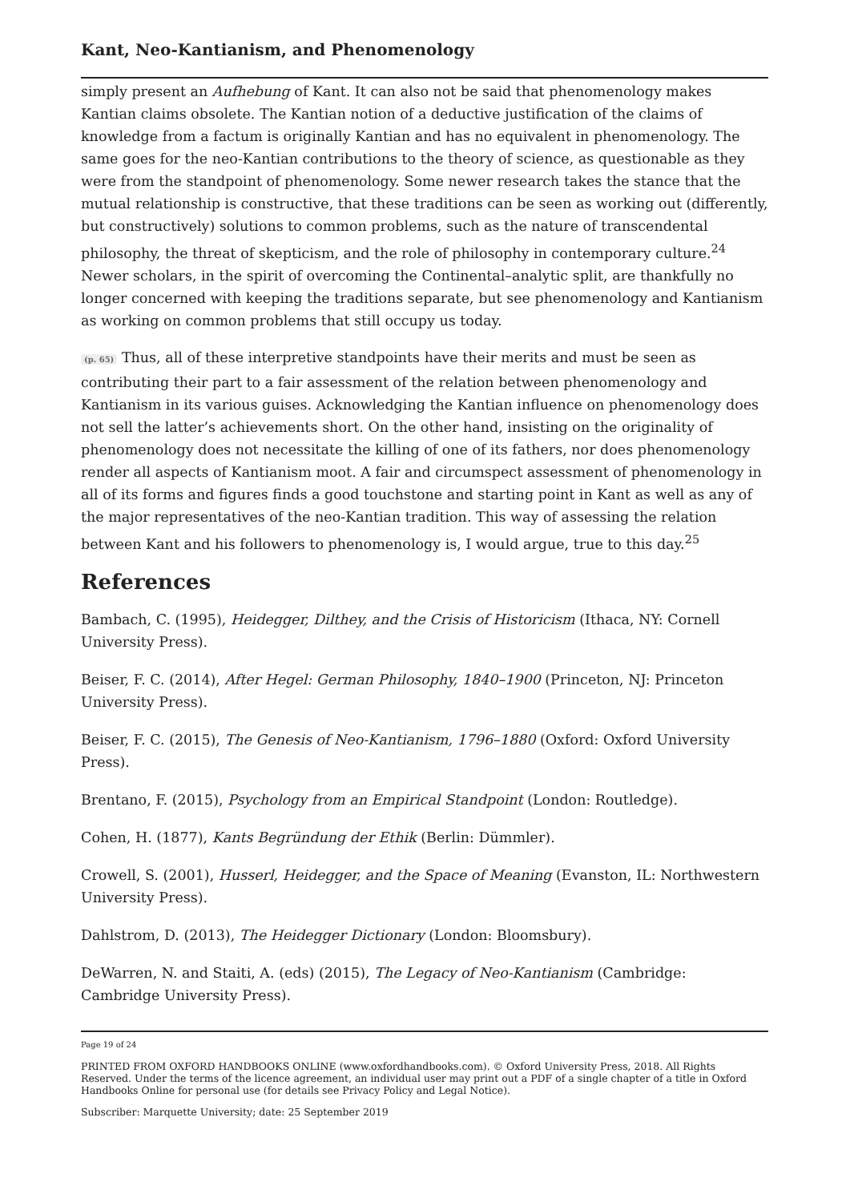Kant, Neo-Kantianism, and Phenomenology
simply present an Aufhebung of Kant. It can also not be said that phenomenology makes Kantian claims obsolete. The Kantian notion of a deductive justification of the claims of knowledge from a factum is originally Kantian and has no equivalent in phenomenology. The same goes for the neo-Kantian contributions to the theory of science, as questionable as they were from the standpoint of phenomenology. Some newer research takes the stance that the mutual relationship is constructive, that these traditions can be seen as working out (differently, but constructively) solutions to common problems, such as the nature of transcendental philosophy, the threat of skepticism, and the role of philosophy in contemporary culture.<sup>24</sup> Newer scholars, in the spirit of overcoming the Continental–analytic split, are thankfully no longer concerned with keeping the traditions separate, but see phenomenology and Kantianism as working on common problems that still occupy us today.
(p. 65) Thus, all of these interpretive standpoints have their merits and must be seen as contributing their part to a fair assessment of the relation between phenomenology and Kantianism in its various guises. Acknowledging the Kantian influence on phenomenology does not sell the latter’s achievements short. On the other hand, insisting on the originality of phenomenology does not necessitate the killing of one of its fathers, nor does phenomenology render all aspects of Kantianism moot. A fair and circumspect assessment of phenomenology in all of its forms and figures finds a good touchstone and starting point in Kant as well as any of the major representatives of the neo-Kantian tradition. This way of assessing the relation between Kant and his followers to phenomenology is, I would argue, true to this day.<sup>25</sup>
References
Bambach, C. (1995), Heidegger, Dilthey, and the Crisis of Historicism (Ithaca, NY: Cornell University Press).
Beiser, F. C. (2014), After Hegel: German Philosophy, 1840–1900 (Princeton, NJ: Princeton University Press).
Beiser, F. C. (2015), The Genesis of Neo-Kantianism, 1796–1880 (Oxford: Oxford University Press).
Brentano, F. (2015), Psychology from an Empirical Standpoint (London: Routledge).
Cohen, H. (1877), Kants Begründung der Ethik (Berlin: Dümmler).
Crowell, S. (2001), Husserl, Heidegger, and the Space of Meaning (Evanston, IL: Northwestern University Press).
Dahlstrom, D. (2013), The Heidegger Dictionary (London: Bloomsbury).
DeWarren, N. and Staiti, A. (eds) (2015), The Legacy of Neo-Kantianism (Cambridge: Cambridge University Press).
Page 19 of 24
PRINTED FROM OXFORD HANDBOOKS ONLINE (www.oxfordhandbooks.com). © Oxford University Press, 2018. All Rights Reserved. Under the terms of the licence agreement, an individual user may print out a PDF of a single chapter of a title in Oxford Handbooks Online for personal use (for details see Privacy Policy and Legal Notice).
Subscriber: Marquette University; date: 25 September 2019